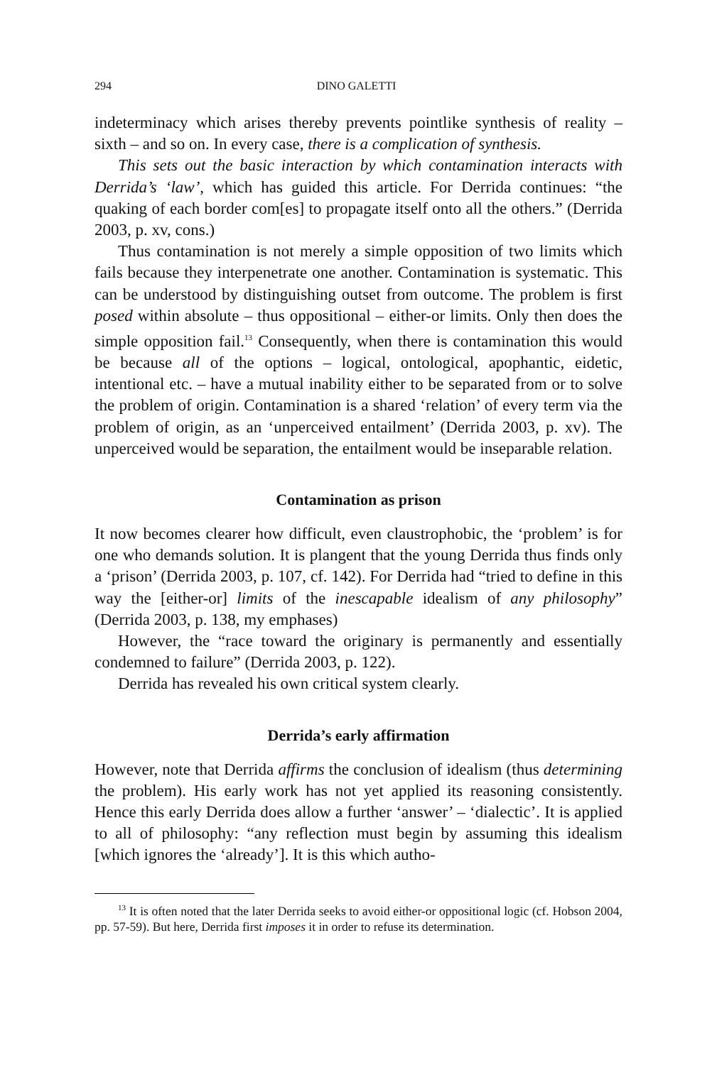294 DINO GALETTI
indeterminacy which arises thereby prevents pointlike synthesis of reality – sixth – and so on. In every case, there is a complication of synthesis.
This sets out the basic interaction by which contamination interacts with Derrida’s ‘law’, which has guided this article. For Derrida continues: “the quaking of each border com[es] to propagate itself onto all the others.” (Derrida 2003, p. xv, cons.)
Thus contamination is not merely a simple opposition of two limits which fails because they interpenetrate one another. Contamination is systematic. This can be understood by distinguishing outset from outcome. The problem is first posed within absolute – thus oppositional – either-or limits. Only then does the simple opposition fail.<sup>13</sup> Consequently, when there is contamination this would be because all of the options – logical, ontological, apophantic, eidetic, intentional etc. – have a mutual inability either to be separated from or to solve the problem of origin. Contamination is a shared ‘relation’ of every term via the problem of origin, as an ‘unperceived entailment’ (Derrida 2003, p. xv). The unperceived would be separation, the entailment would be inseparable relation.
Contamination as prison
It now becomes clearer how difficult, even claustrophobic, the ‘problem’ is for one who demands solution. It is plangent that the young Derrida thus finds only a ‘prison’ (Derrida 2003, p. 107, cf. 142). For Derrida had “tried to define in this way the [either-or] limits of the inescapable idealism of any philosophy” (Derrida 2003, p. 138, my emphases)
However, the “race toward the originary is permanently and essentially condemned to failure” (Derrida 2003, p. 122).
Derrida has revealed his own critical system clearly.
Derrida’s early affirmation
However, note that Derrida affirms the conclusion of idealism (thus determining the problem). His early work has not yet applied its reasoning consistently. Hence this early Derrida does allow a further ‘answer’ – ‘dialectic’. It is applied to all of philosophy: “any reflection must begin by assuming this idealism [which ignores the ‘already’]. It is this which autho-
<sup>13</sup> It is often noted that the later Derrida seeks to avoid either-or oppositional logic (cf. Hobson 2004, pp. 57-59). But here, Derrida first imposes it in order to refuse its determination.